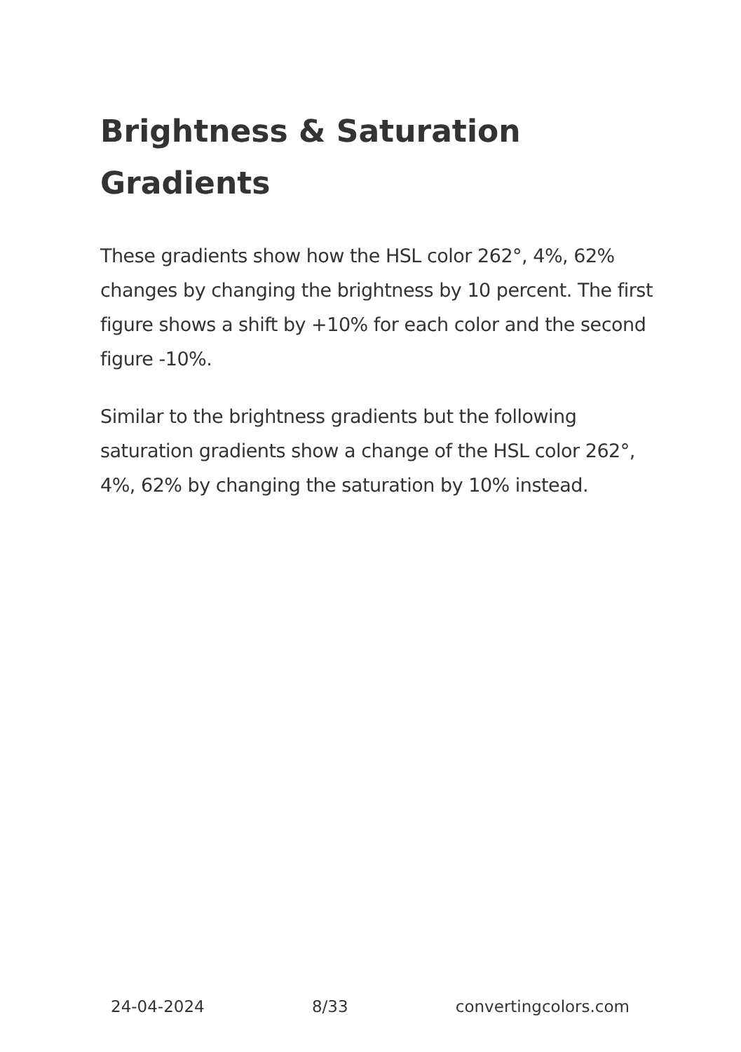Brightness & Saturation Gradients
These gradients show how the HSL color 262°, 4%, 62% changes by changing the brightness by 10 percent. The first figure shows a shift by +10% for each color and the second figure -10%.
Similar to the brightness gradients but the following saturation gradients show a change of the HSL color 262°, 4%, 62% by changing the saturation by 10% instead.
24-04-2024 8/33 convertingcolors.com